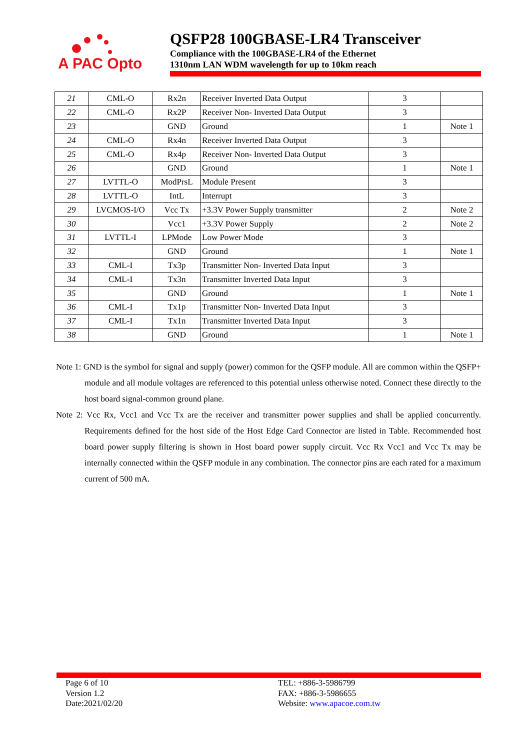A PAC Opto
QSFP28 100GBASE-LR4 Transceiver
Compliance with the 100GBASE-LR4 of the Ethernet
1310nm LAN WDM wavelength for up to 10km reach
| 21 | CML-O | Rx2n | Receiver Inverted Data Output | 3 | |
| 22 | CML-O | Rx2P | Receiver Non- Inverted Data Output | 3 | |
| 23 | | GND | Ground | 1 | Note 1 |
| 24 | CML-O | Rx4n | Receiver Inverted Data Output | 3 | |
| 25 | CML-O | Rx4p | Receiver Non- Inverted Data Output | 3 | |
| 26 | | GND | Ground | 1 | Note 1 |
| 27 | LVTTL-O | ModPrsL | Module Present | 3 | |
| 28 | LVTTL-O | IntL | Interrupt | 3 | |
| 29 | LVCMOS-I/O | Vcc Tx | +3.3V Power Supply transmitter | 2 | Note 2 |
| 30 | | Vcc1 | +3.3V Power Supply | 2 | Note 2 |
| 31 | LVTTL-I | LPMode | Low Power Mode | 3 | |
| 32 | | GND | Ground | 1 | Note 1 |
| 33 | CML-I | Tx3p | Transmitter Non- Inverted Data Input | 3 | |
| 34 | CML-I | Tx3n | Transmitter Inverted Data Input | 3 | |
| 35 | | GND | Ground | 1 | Note 1 |
| 36 | CML-I | Tx1p | Transmitter Non- Inverted Data Input | 3 | |
| 37 | CML-I | Tx1n | Transmitter Inverted Data Input | 3 | |
| 38 | | GND | Ground | 1 | Note 1 |
Note 1: GND is the symbol for signal and supply (power) common for the QSFP module. All are common within the QSFP+ module and all module voltages are referenced to this potential unless otherwise noted. Connect these directly to the host board signal-common ground plane.
Note 2: Vcc Rx, Vcc1 and Vcc Tx are the receiver and transmitter power supplies and shall be applied concurrently. Requirements defined for the host side of the Host Edge Card Connector are listed in Table. Recommended host board power supply filtering is shown in Host board power supply circuit. Vcc Rx Vcc1 and Vcc Tx may be internally connected within the QSFP module in any combination. The connector pins are each rated for a maximum current of 500 mA.
Page 6 of 10
Version 1.2
Date:2021/02/20
TEL: +886-3-5986799
FAX: +886-3-5986655
Website: www.apacoe.com.tw